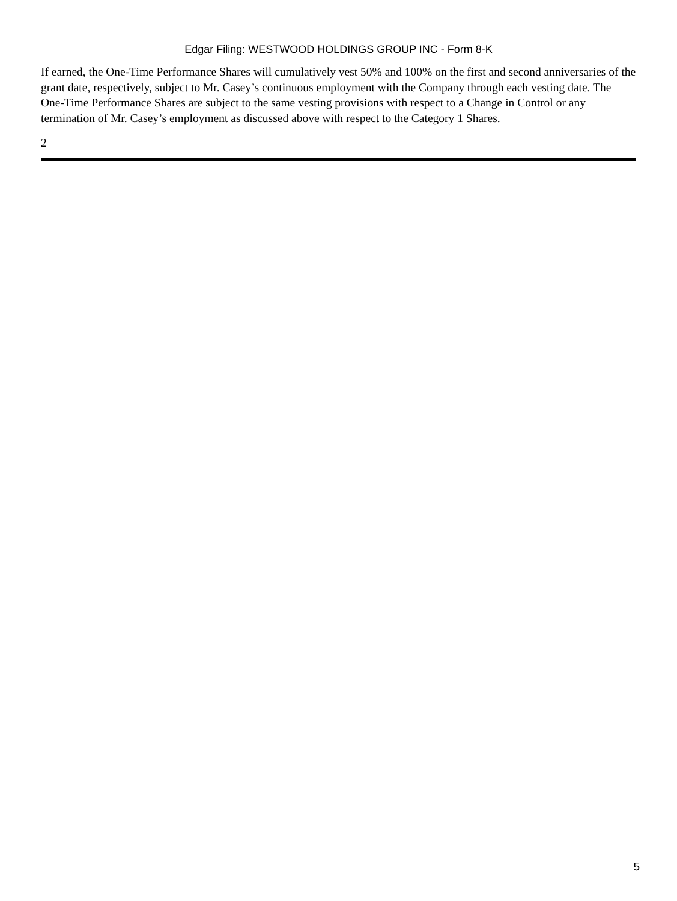Edgar Filing: WESTWOOD HOLDINGS GROUP INC - Form 8-K
If earned, the One-Time Performance Shares will cumulatively vest 50% and 100% on the first and second anniversaries of the grant date, respectively, subject to Mr. Casey’s continuous employment with the Company through each vesting date. The One-Time Performance Shares are subject to the same vesting provisions with respect to a Change in Control or any termination of Mr. Casey’s employment as discussed above with respect to the Category 1 Shares.
2
5